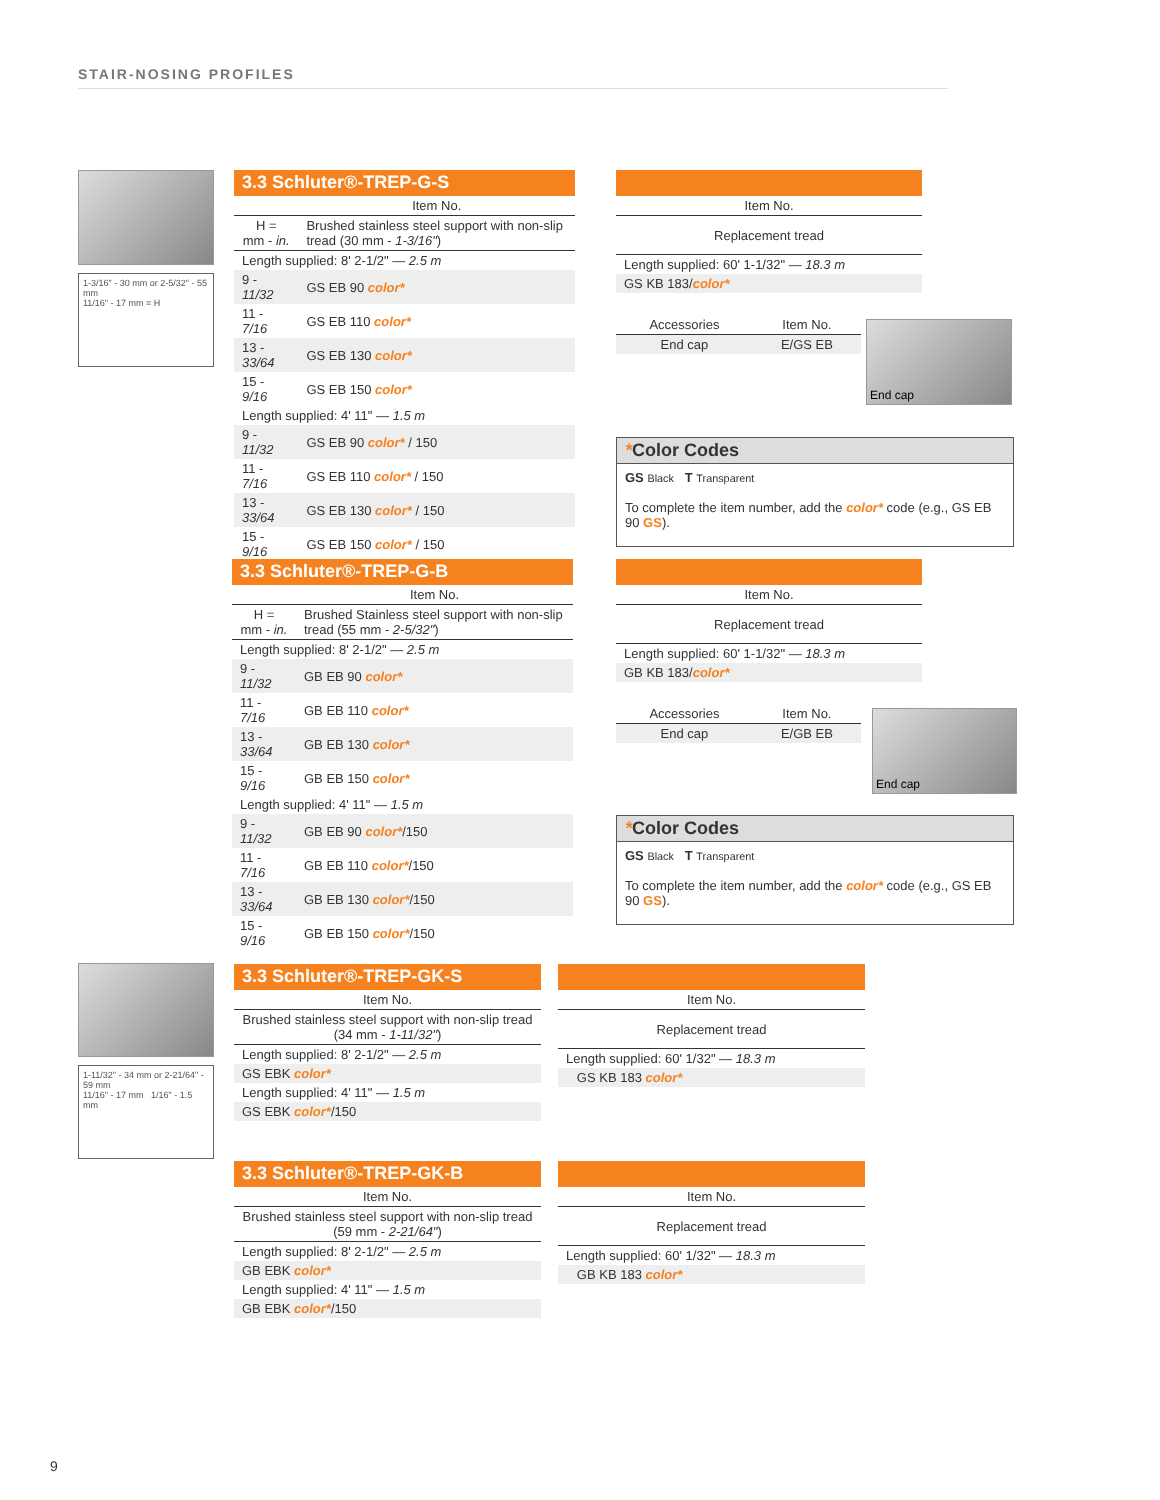STAIR-NOSING PROFILES
1-3/16" - 30 mm or 2-5/32" - 55 mm
11/16" - 17 mm = H
3.3 Schluter®-TREP-G-S
| | Item No. |
| H = mm - in. | Brushed stainless steel support with non-slip tread (30 mm - 1-3/16" ) |
| Length supplied: 8' 2-1/2" — 2.5 m | |
| 9 - 11/32 | GS EB 90 color* |
| 11 - 7/16 | GS EB 110 color* |
| 13 - 33/64 | GS EB 130 color* |
| 15 - 9/16 | GS EB 150 color* |
| Length supplied: 4' 11" — 1.5 m | |
| 9 - 11/32 | GS EB 90 color* / 150 |
| 11 - 7/16 | GS EB 110 color* / 150 |
| 13 - 33/64 | GS EB 130 color* / 150 |
| 15 - 9/16 | GS EB 150 color* / 150 |
| Item No. |
| Replacement tread |
| Length supplied: 60' 1-1/32" — 18.3 m |
| GS KB 183/ color* |
| Accessories | Item No. |
| End cap | E/GS EB |
End cap
*Color Codes
GS Black T Transparent
To complete the item number, add the color* code (e.g., GS EB 90 GS).
3.3 Schluter®-TREP-G-B
| | Item No. |
| H = mm - in. | Brushed Stainless steel support with non-slip tread (55 mm - 2-5/32" ) |
| Length supplied: 8' 2-1/2" — 2.5 m | |
| 9 - 11/32 | GB EB 90 color* |
| 11 - 7/16 | GB EB 110 color* |
| 13 - 33/64 | GB EB 130 color* |
| 15 - 9/16 | GB EB 150 color* |
| Length supplied: 4' 11" — 1.5 m | |
| 9 - 11/32 | GB EB 90 color* /150 |
| 11 - 7/16 | GB EB 110 color* /150 |
| 13 - 33/64 | GB EB 130 color* /150 |
| 15 - 9/16 | GB EB 150 color* /150 |
| Item No. |
| Replacement tread |
| Length supplied: 60' 1-1/32" — 18.3 m |
| GB KB 183/ color* |
| Accessories | Item No. |
| End cap | E/GB EB |
End cap
*Color Codes
GS Black T Transparent
To complete the item number, add the color* code (e.g., GS EB 90 GS).
1-11/32" - 34 mm or 2-21/64" - 59 mm
11/16" - 17 mm 1/16" - 1.5 mm
3.3 Schluter®-TREP-GK-S
| Item No. |
| Brushed stainless steel support with non-slip tread (34 mm - 1-11/32" ) |
| Length supplied: 8' 2-1/2" — 2.5 m |
| GS EBK color* |
| Length supplied: 4' 11" — 1.5 m |
| GS EBK color* /150 |
| Item No. |
| Replacement tread |
| Length supplied: 60' 1/32" — 18.3 m |
| GS KB 183 color* |
3.3 Schluter®-TREP-GK-B
| Item No. |
| Brushed stainless steel support with non-slip tread (59 mm - 2-21/64" ) |
| Length supplied: 8' 2-1/2" — 2.5 m |
| GB EBK color* |
| Length supplied: 4' 11" — 1.5 m |
| GB EBK color* /150 |
| Item No. |
| Replacement tread |
| Length supplied: 60' 1/32" — 18.3 m |
| GB KB 183 color* |
9